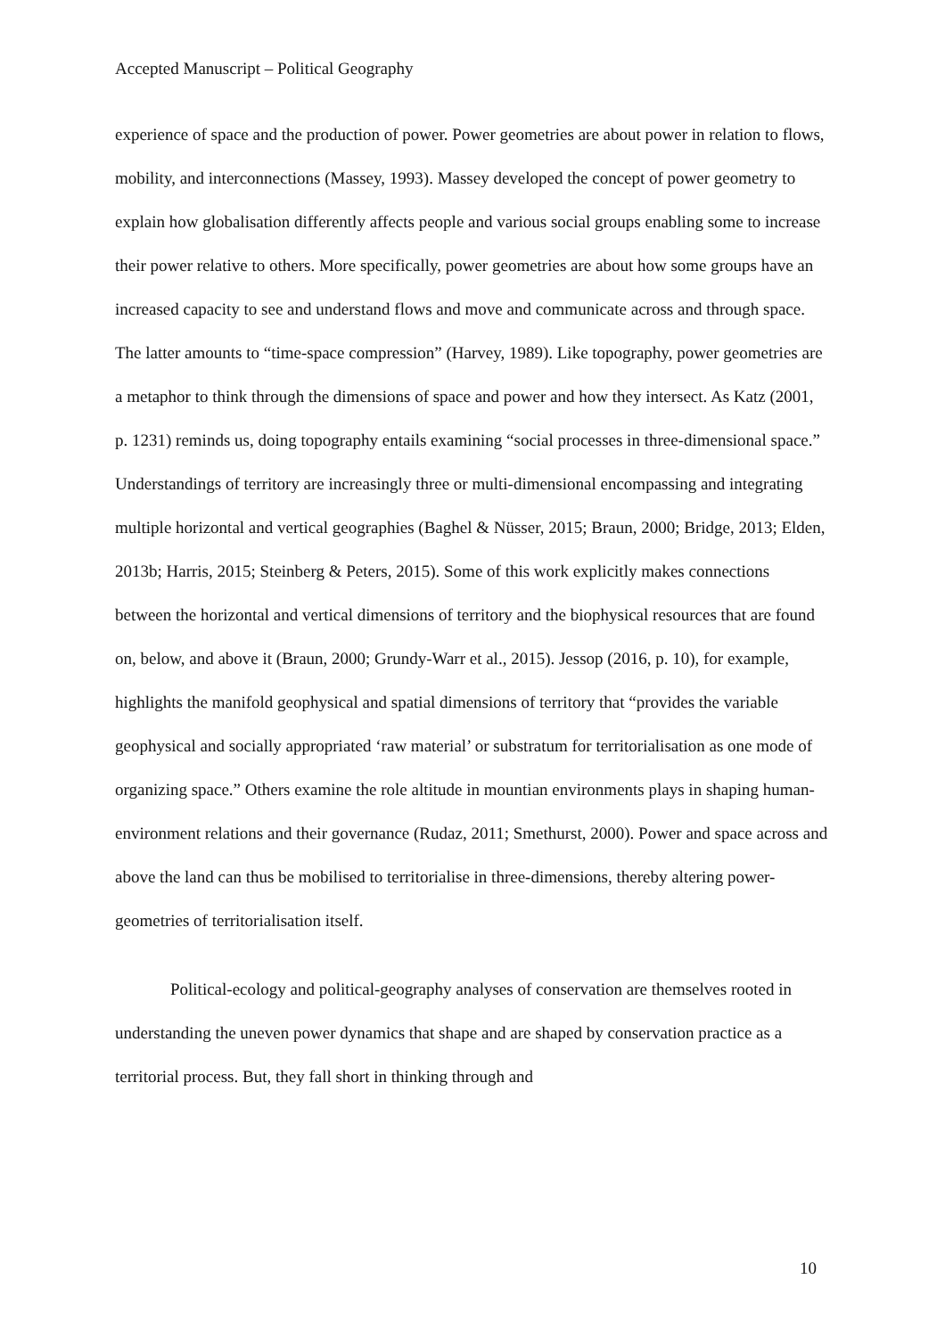Accepted Manuscript – Political Geography
experience of space and the production of power. Power geometries are about power in relation to flows, mobility, and interconnections (Massey, 1993). Massey developed the concept of power geometry to explain how globalisation differently affects people and various social groups enabling some to increase their power relative to others. More specifically, power geometries are about how some groups have an increased capacity to see and understand flows and move and communicate across and through space. The latter amounts to “time-space compression” (Harvey, 1989). Like topography, power geometries are a metaphor to think through the dimensions of space and power and how they intersect. As Katz (2001, p. 1231) reminds us, doing topography entails examining “social processes in three-dimensional space.” Understandings of territory are increasingly three or multi-dimensional encompassing and integrating multiple horizontal and vertical geographies (Baghel & Nüsser, 2015; Braun, 2000; Bridge, 2013; Elden, 2013b; Harris, 2015; Steinberg & Peters, 2015). Some of this work explicitly makes connections between the horizontal and vertical dimensions of territory and the biophysical resources that are found on, below, and above it (Braun, 2000; Grundy-Warr et al., 2015). Jessop (2016, p. 10), for example, highlights the manifold geophysical and spatial dimensions of territory that “provides the variable geophysical and socially appropriated ‘raw material’ or substratum for territorialisation as one mode of organizing space.” Others examine the role altitude in mountian environments plays in shaping human-environment relations and their governance (Rudaz, 2011; Smethurst, 2000). Power and space across and above the land can thus be mobilised to territorialise in three-dimensions, thereby altering power-geometries of territorialisation itself.
Political-ecology and political-geography analyses of conservation are themselves rooted in understanding the uneven power dynamics that shape and are shaped by conservation practice as a territorial process. But, they fall short in thinking through and
10